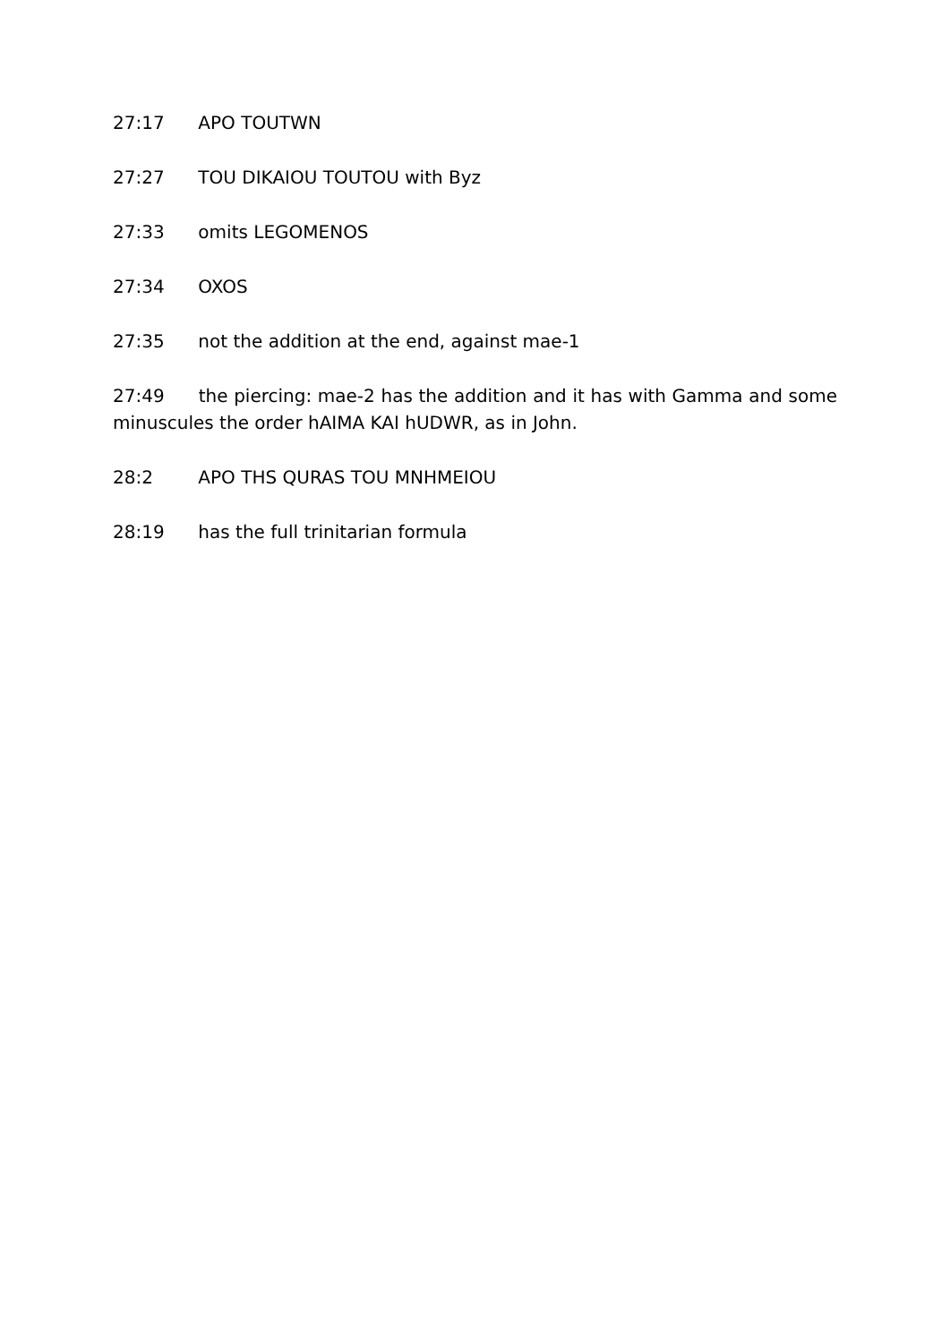27:17 APO TOUTWN
27:27 TOU DIKAIOU TOUTOU with Byz
27:33 omits LEGOMENOS
27:34 OXOS
27:35 not the addition at the end, against mae-1
27:49 the piercing: mae-2 has the addition and it has with Gamma and some minuscules the order hAIMA KAI hUDWR, as in John.
28:2 APO THS QURAS TOU MNHMEIOU
28:19 has the full trinitarian formula